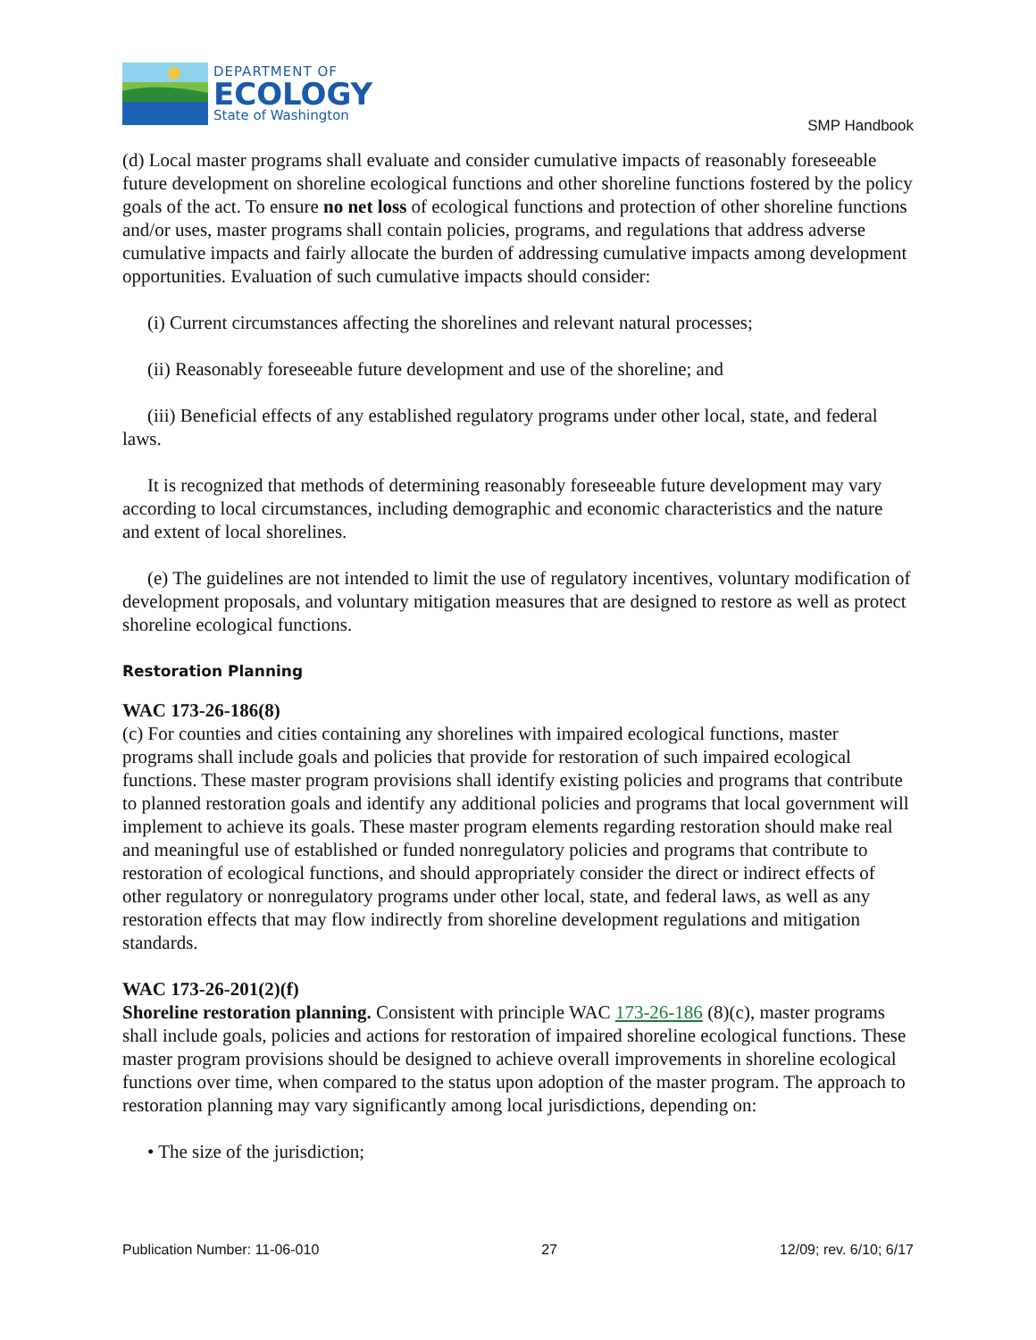DEPARTMENT OF
ECOLOGY
State of Washington
SMP Handbook
(d) Local master programs shall evaluate and consider cumulative impacts of reasonably foreseeable future development on shoreline ecological functions and other shoreline functions fostered by the policy goals of the act. To ensure no net loss of ecological functions and protection of other shoreline functions and/or uses, master programs shall contain policies, programs, and regulations that address adverse cumulative impacts and fairly allocate the burden of addressing cumulative impacts among development opportunities. Evaluation of such cumulative impacts should consider:
(i) Current circumstances affecting the shorelines and relevant natural processes;
(ii) Reasonably foreseeable future development and use of the shoreline; and
(iii) Beneficial effects of any established regulatory programs under other local, state, and federal laws.
It is recognized that methods of determining reasonably foreseeable future development may vary according to local circumstances, including demographic and economic characteristics and the nature and extent of local shorelines.
(e) The guidelines are not intended to limit the use of regulatory incentives, voluntary modification of development proposals, and voluntary mitigation measures that are designed to restore as well as protect shoreline ecological functions.
Restoration Planning
WAC 173-26-186(8)
(c) For counties and cities containing any shorelines with impaired ecological functions, master programs shall include goals and policies that provide for restoration of such impaired ecological functions. These master program provisions shall identify existing policies and programs that contribute to planned restoration goals and identify any additional policies and programs that local government will implement to achieve its goals. These master program elements regarding restoration should make real and meaningful use of established or funded nonregulatory policies and programs that contribute to restoration of ecological functions, and should appropriately consider the direct or indirect effects of other regulatory or nonregulatory programs under other local, state, and federal laws, as well as any restoration effects that may flow indirectly from shoreline development regulations and mitigation standards.
WAC 173-26-201(2)(f)
Shoreline restoration planning. Consistent with principle WAC 173-26-186 (8)(c), master programs shall include goals, policies and actions for restoration of impaired shoreline ecological functions. These master program provisions should be designed to achieve overall improvements in shoreline ecological functions over time, when compared to the status upon adoption of the master program. The approach to restoration planning may vary significantly among local jurisdictions, depending on:
• The size of the jurisdiction;
Publication Number: 11-06-010 27 12/09; rev. 6/10; 6/17